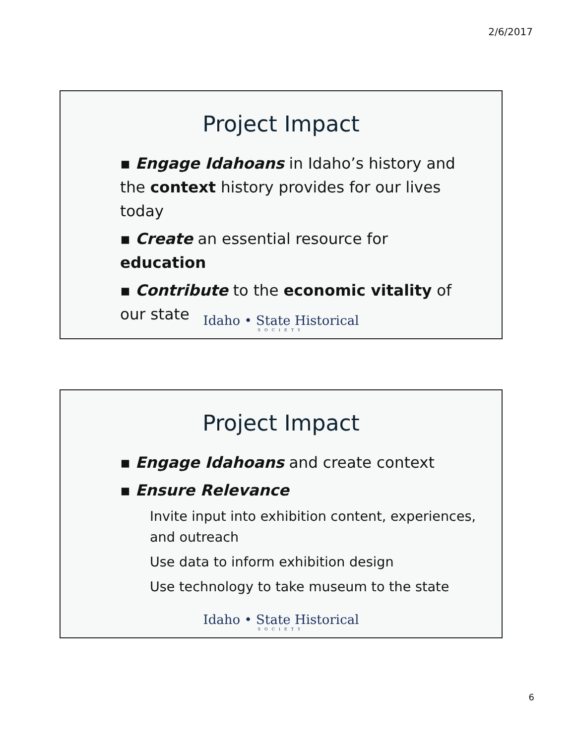2/6/2017
Project Impact
▪ Engage Idahoans in Idaho’s history and the context history provides for our lives today
▪ Create an essential resource for education
▪ Contribute to the economic vitality of our state
Idaho • State Historical
SOCIETY
Project Impact
▪ Engage Idahoans and create context
▪ Ensure Relevance
Invite input into exhibition content, experiences, and outreach
Use data to inform exhibition design
Use technology to take museum to the state
Idaho • State Historical
SOCIETY
6